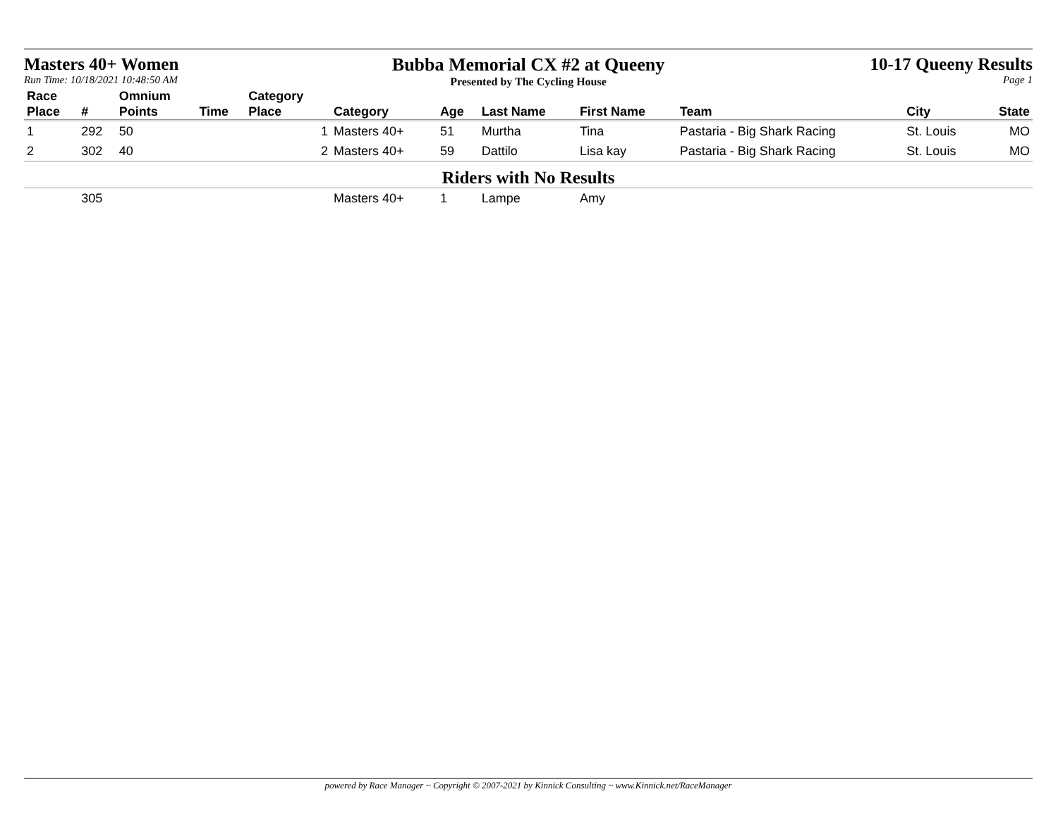Masters 40+ Women
Run Time: 10/18/2021 10:48:50 AM
Bubba Memorial CX #2 at Queeny
Presented by The Cycling House
10-17 Queeny Results
Page 1
| Race Place | # | Omnium Points | Time | Category Place | Category | Age | Last Name | First Name | Team | City | State |
| --- | --- | --- | --- | --- | --- | --- | --- | --- | --- | --- | --- |
| 1 | 292 | 50 | | 1 | Masters 40+ | 51 | Murtha | Tina | Pastaria - Big Shark Racing | St. Louis | MO |
| 2 | 302 | 40 | | 2 | Masters 40+ | 59 | Dattilo | Lisa kay | Pastaria - Big Shark Racing | St. Louis | MO |
| Riders with No Results | | | | | | | | | | | |
| | 305 | | | | Masters 40+ | 1 | Lampe | Amy | | | |
powered by Race Manager ~ Copyright © 2007-2021 by Kinnick Consulting ~ www.Kinnick.net/RaceManager